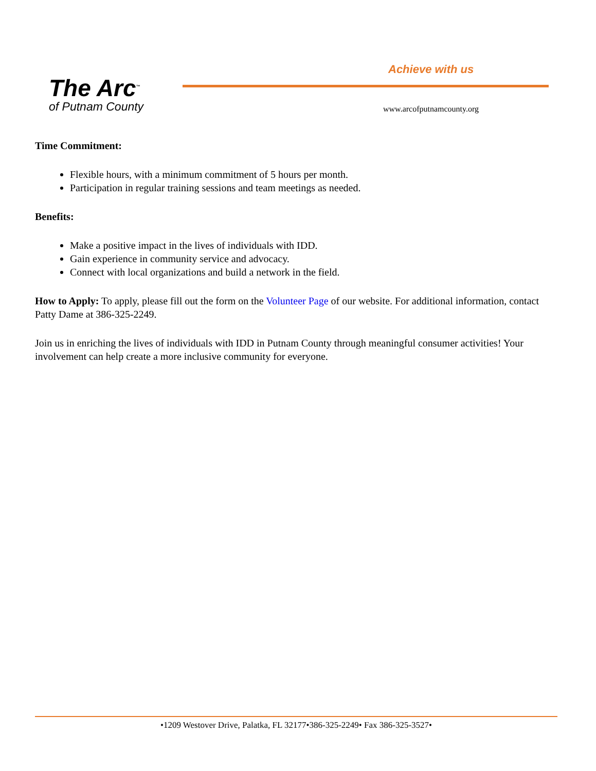The Arc<sup>™</sup>
of Putnam County
Achieve with us
www.arcofputnamcounty.org
Time Commitment:
Flexible hours, with a minimum commitment of 5 hours per month.
Participation in regular training sessions and team meetings as needed.
Benefits:
Make a positive impact in the lives of individuals with IDD.
Gain experience in community service and advocacy.
Connect with local organizations and build a network in the field.
How to Apply: To apply, please fill out the form on the Volunteer Page of our website. For additional information, contact Patty Dame at 386-325-2249.
Join us in enriching the lives of individuals with IDD in Putnam County through meaningful consumer activities! Your involvement can help create a more inclusive community for everyone.
•1209 Westover Drive, Palatka, FL 32177•386-325-2249• Fax 386-325-3527•